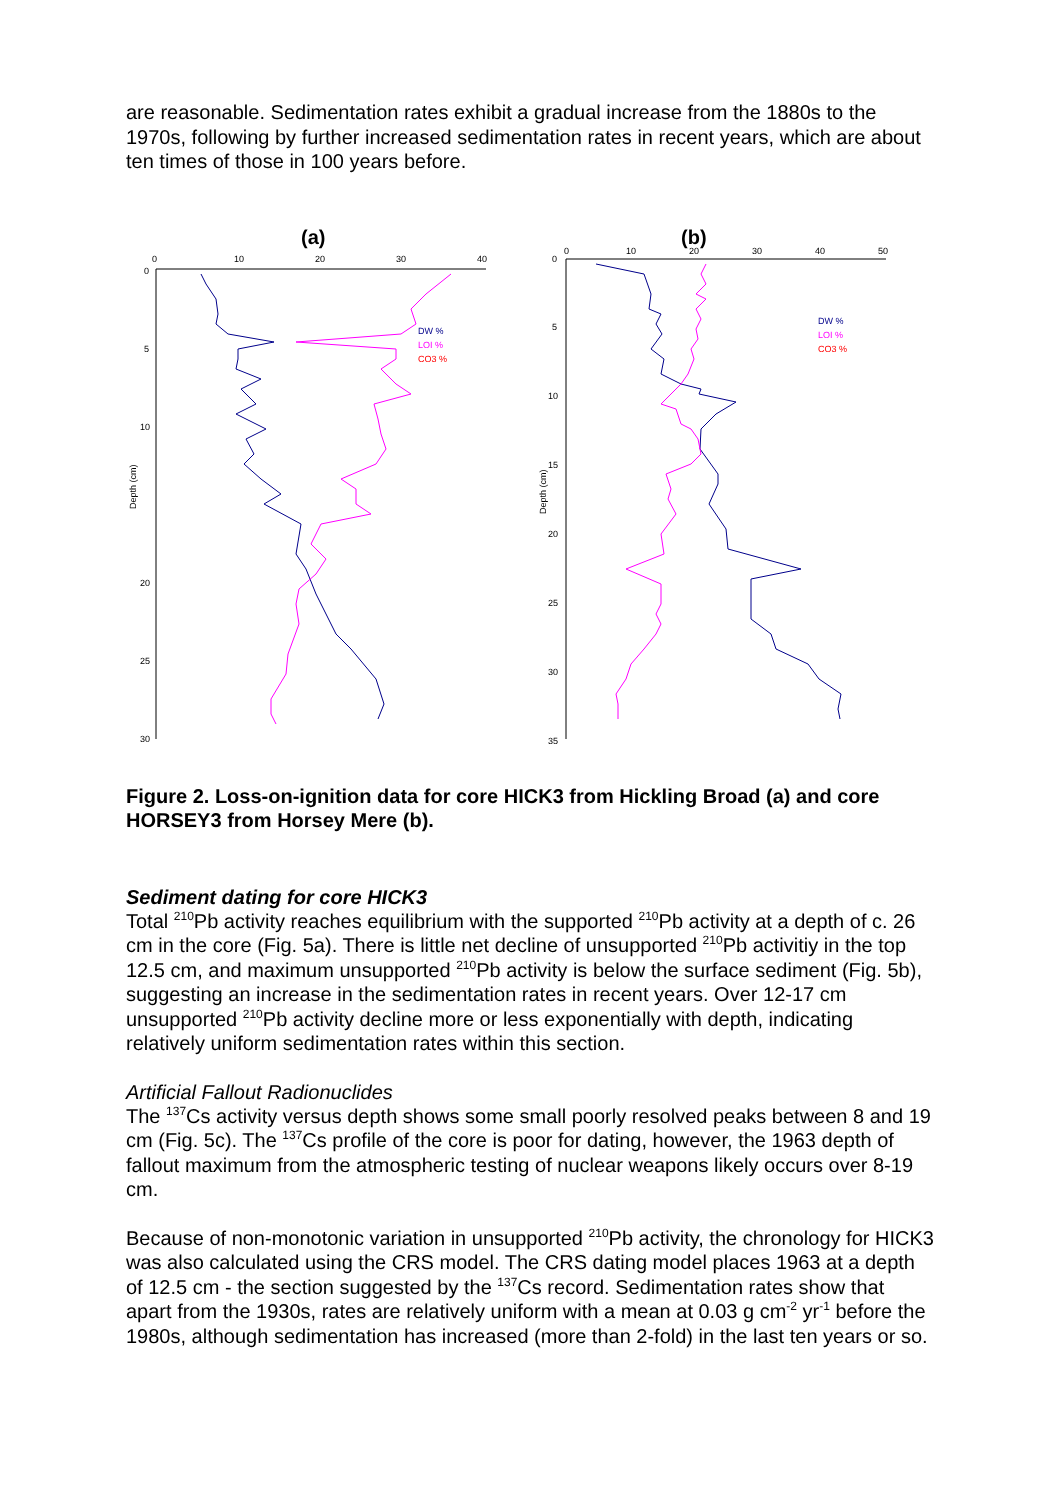are reasonable. Sedimentation rates exhibit a gradual increase from the 1880s to the 1970s, following by further increased sedimentation rates in recent years, which are about ten times of those in 100 years before.
(a)
0
10
20
30
40
0
5
10
20
25
30
Depth (cm)
DW %
LOI %
CO3 %
(b)
0
10
20
30
40
50
0
5
10
15
20
25
30
35
Depth (cm)
DW %
LOI %
CO3 %
Figure 2. Loss-on-ignition data for core HICK3 from Hickling Broad (a) and core HORSEY3 from Horsey Mere (b).
Sediment dating for core HICK3
Total <sup>210</sup>Pb activity reaches equilibrium with the supported <sup>210</sup>Pb activity at a depth of c. 26 cm in the core (Fig. 5a). There is little net decline of unsupported <sup>210</sup>Pb activitiy in the top 12.5 cm, and maximum unsupported <sup>210</sup>Pb activity is below the surface sediment (Fig. 5b), suggesting an increase in the sedimentation rates in recent years. Over 12-17 cm unsupported <sup>210</sup>Pb activity decline more or less exponentially with depth, indicating relatively uniform sedimentation rates within this section.
Artificial Fallout Radionuclides
The <sup>137</sup>Cs activity versus depth shows some small poorly resolved peaks between 8 and 19 cm (Fig. 5c). The <sup>137</sup>Cs profile of the core is poor for dating, however, the 1963 depth of fallout maximum from the atmospheric testing of nuclear weapons likely occurs over 8-19 cm.
Because of non-monotonic variation in unsupported <sup>210</sup>Pb activity, the chronology for HICK3 was also calculated using the CRS model. The CRS dating model places 1963 at a depth of 12.5 cm - the section suggested by the <sup>137</sup>Cs record. Sedimentation rates show that apart from the 1930s, rates are relatively uniform with a mean at 0.03 g cm<sup>-2</sup> yr<sup>-1</sup> before the 1980s, although sedimentation has increased (more than 2-fold) in the last ten years or so.